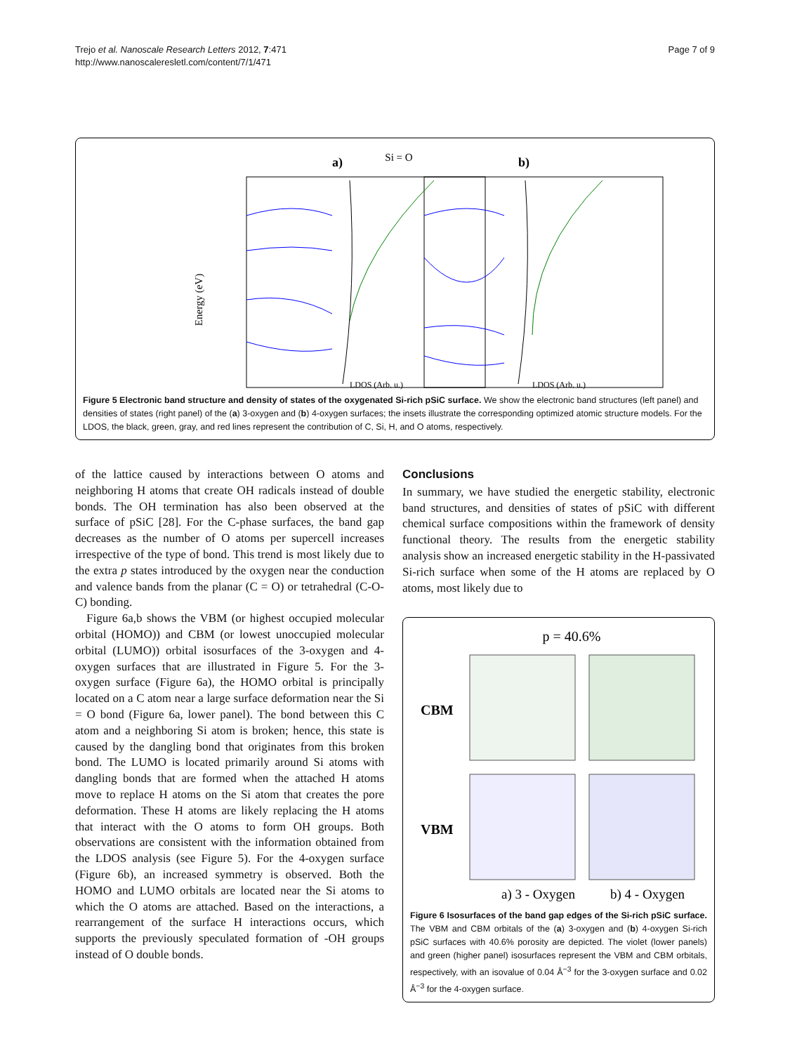Trejo et al. Nanoscale Research Letters 2012, 7:471
http://www.nanoscaleresletl.com/content/7/1/471
Page 7 of 9
Si = O
a)
b)
Energy (eV)
LDOS (Arb. u.)
LDOS (Arb. u.)
Figure 5 Electronic band structure and density of states of the oxygenated Si-rich pSiC surface. We show the electronic band structures (left panel) and densities of states (right panel) of the (a) 3-oxygen and (b) 4-oxygen surfaces; the insets illustrate the corresponding optimized atomic structure models. For the LDOS, the black, green, gray, and red lines represent the contribution of C, Si, H, and O atoms, respectively.
of the lattice caused by interactions between O atoms and neighboring H atoms that create OH radicals instead of double bonds. The OH termination has also been observed at the surface of pSiC [28]. For the C-phase surfaces, the band gap decreases as the number of O atoms per supercell increases irrespective of the type of bond. This trend is most likely due to the extra p states introduced by the oxygen near the conduction and valence bands from the planar (C = O) or tetrahedral (C-O-C) bonding.
Figure 6a,b shows the VBM (or highest occupied molecular orbital (HOMO)) and CBM (or lowest unoccupied molecular orbital (LUMO)) orbital isosurfaces of the 3-oxygen and 4-oxygen surfaces that are illustrated in Figure 5. For the 3-oxygen surface (Figure 6a), the HOMO orbital is principally located on a C atom near a large surface deformation near the Si = O bond (Figure 6a, lower panel). The bond between this C atom and a neighboring Si atom is broken; hence, this state is caused by the dangling bond that originates from this broken bond. The LUMO is located primarily around Si atoms with dangling bonds that are formed when the attached H atoms move to replace H atoms on the Si atom that creates the pore deformation. These H atoms are likely replacing the H atoms that interact with the O atoms to form OH groups. Both observations are consistent with the information obtained from the LDOS analysis (see Figure 5). For the 4-oxygen surface (Figure 6b), an increased symmetry is observed. Both the HOMO and LUMO orbitals are located near the Si atoms to which the O atoms are attached. Based on the interactions, a rearrangement of the surface H interactions occurs, which supports the previously speculated formation of -OH groups instead of O double bonds.
Conclusions
In summary, we have studied the energetic stability, electronic band structures, and densities of states of pSiC with different chemical surface compositions within the framework of density functional theory. The results from the energetic stability analysis show an increased energetic stability in the H-passivated Si-rich surface when some of the H atoms are replaced by O atoms, most likely due to
p = 40.6%
CBM
VBM
a) 3 - Oxygen
b) 4 - Oxygen
Figure 6 Isosurfaces of the band gap edges of the Si-rich pSiC surface. The VBM and CBM orbitals of the (a) 3-oxygen and (b) 4-oxygen Si-rich pSiC surfaces with 40.6% porosity are depicted. The violet (lower panels) and green (higher panel) isosurfaces represent the VBM and CBM orbitals, respectively, with an isovalue of 0.04 Å<sup>−3</sup> for the 3-oxygen surface and 0.02 Å<sup>−3</sup> for the 4-oxygen surface.